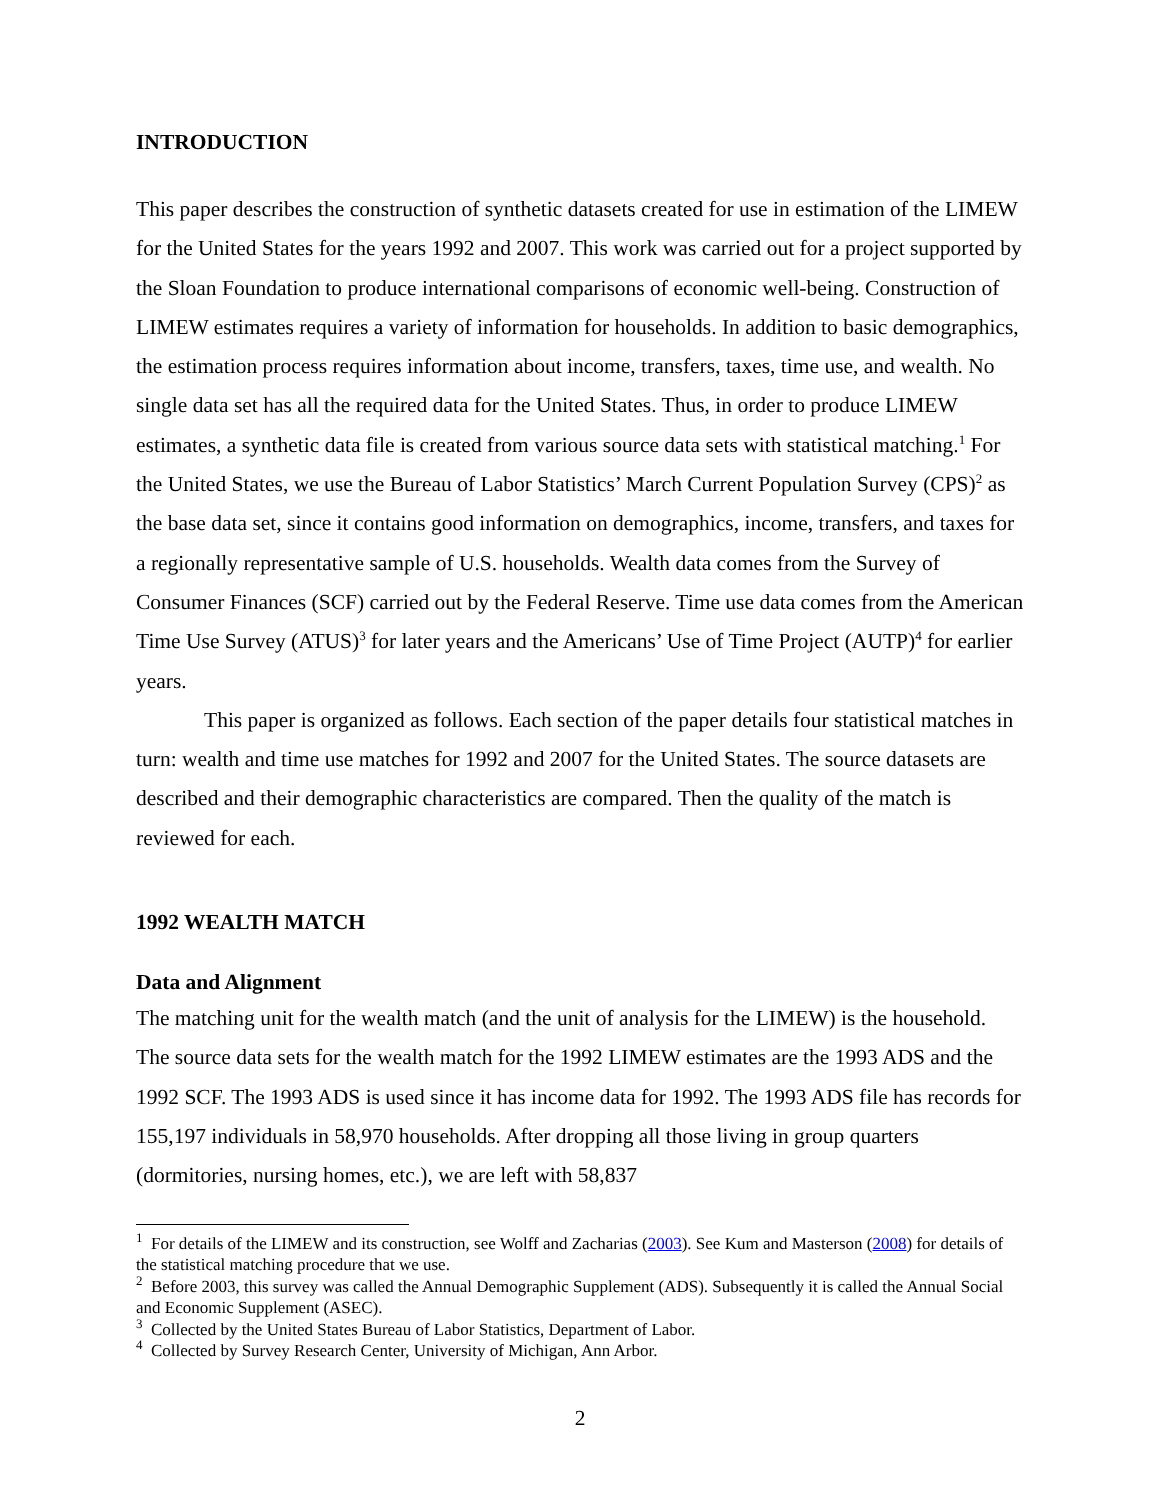INTRODUCTION
This paper describes the construction of synthetic datasets created for use in estimation of the LIMEW for the United States for the years 1992 and 2007. This work was carried out for a project supported by the Sloan Foundation to produce international comparisons of economic well-being. Construction of LIMEW estimates requires a variety of information for households. In addition to basic demographics, the estimation process requires information about income, transfers, taxes, time use, and wealth. No single data set has all the required data for the United States. Thus, in order to produce LIMEW estimates, a synthetic data file is created from various source data sets with statistical matching.<sup>1</sup> For the United States, we use the Bureau of Labor Statistics’ March Current Population Survey (CPS)<sup>2</sup> as the base data set, since it contains good information on demographics, income, transfers, and taxes for a regionally representative sample of U.S. households. Wealth data comes from the Survey of Consumer Finances (SCF) carried out by the Federal Reserve. Time use data comes from the American Time Use Survey (ATUS)<sup>3</sup> for later years and the Americans’ Use of Time Project (AUTP)<sup>4</sup> for earlier years.
This paper is organized as follows. Each section of the paper details four statistical matches in turn: wealth and time use matches for 1992 and 2007 for the United States. The source datasets are described and their demographic characteristics are compared. Then the quality of the match is reviewed for each.
1992 WEALTH MATCH
Data and Alignment
The matching unit for the wealth match (and the unit of analysis for the LIMEW) is the household. The source data sets for the wealth match for the 1992 LIMEW estimates are the 1993 ADS and the 1992 SCF. The 1993 ADS is used since it has income data for 1992. The 1993 ADS file has records for 155,197 individuals in 58,970 households. After dropping all those living in group quarters (dormitories, nursing homes, etc.), we are left with 58,837
<sup>1</sup> For details of the LIMEW and its construction, see Wolff and Zacharias (2003). See Kum and Masterson (2008) for details of the statistical matching procedure that we use.
<sup>2</sup> Before 2003, this survey was called the Annual Demographic Supplement (ADS). Subsequently it is called the Annual Social and Economic Supplement (ASEC).
<sup>3</sup> Collected by the United States Bureau of Labor Statistics, Department of Labor.
<sup>4</sup> Collected by Survey Research Center, University of Michigan, Ann Arbor.
2